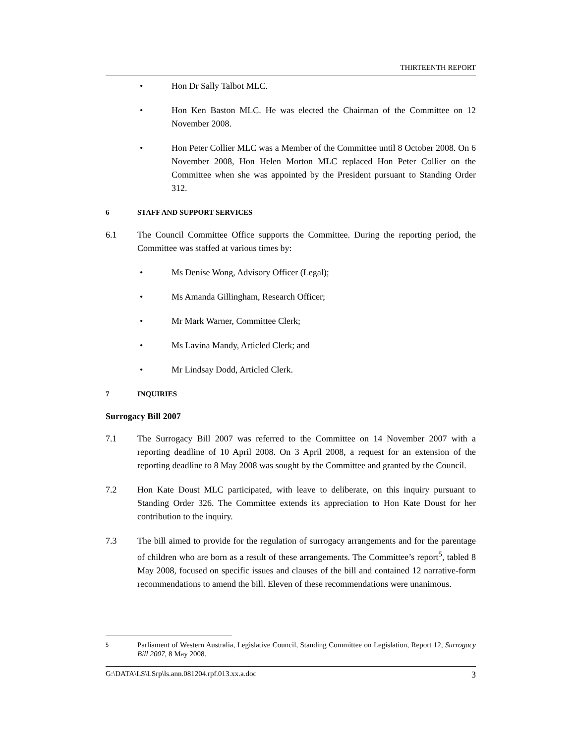THIRTEENTH REPORT
• Hon Dr Sally Talbot MLC.
• Hon Ken Baston MLC. He was elected the Chairman of the Committee on 12 November 2008.
• Hon Peter Collier MLC was a Member of the Committee until 8 October 2008. On 6 November 2008, Hon Helen Morton MLC replaced Hon Peter Collier on the Committee when she was appointed by the President pursuant to Standing Order 312.
6 STAFF AND SUPPORT SERVICES
6.1 The Council Committee Office supports the Committee. During the reporting period, the Committee was staffed at various times by:
• Ms Denise Wong, Advisory Officer (Legal);
• Ms Amanda Gillingham, Research Officer;
• Mr Mark Warner, Committee Clerk;
• Ms Lavina Mandy, Articled Clerk; and
• Mr Lindsay Dodd, Articled Clerk.
7 INQUIRIES
Surrogacy Bill 2007
7.1 The Surrogacy Bill 2007 was referred to the Committee on 14 November 2007 with a reporting deadline of 10 April 2008. On 3 April 2008, a request for an extension of the reporting deadline to 8 May 2008 was sought by the Committee and granted by the Council.
7.2 Hon Kate Doust MLC participated, with leave to deliberate, on this inquiry pursuant to Standing Order 326. The Committee extends its appreciation to Hon Kate Doust for her contribution to the inquiry.
7.3 The bill aimed to provide for the regulation of surrogacy arrangements and for the parentage of children who are born as a result of these arrangements. The Committee’s report<sup>5</sup>, tabled 8 May 2008, focused on specific issues and clauses of the bill and contained 12 narrative-form recommendations to amend the bill. Eleven of these recommendations were unanimous.
<sup>5</sup> Parliament of Western Australia, Legislative Council, Standing Committee on Legislation, Report 12, Surrogacy Bill 2007, 8 May 2008.
G:\DATA\LS\LSrp\ls.ann.081204.rpf.013.xx.a.doc 3